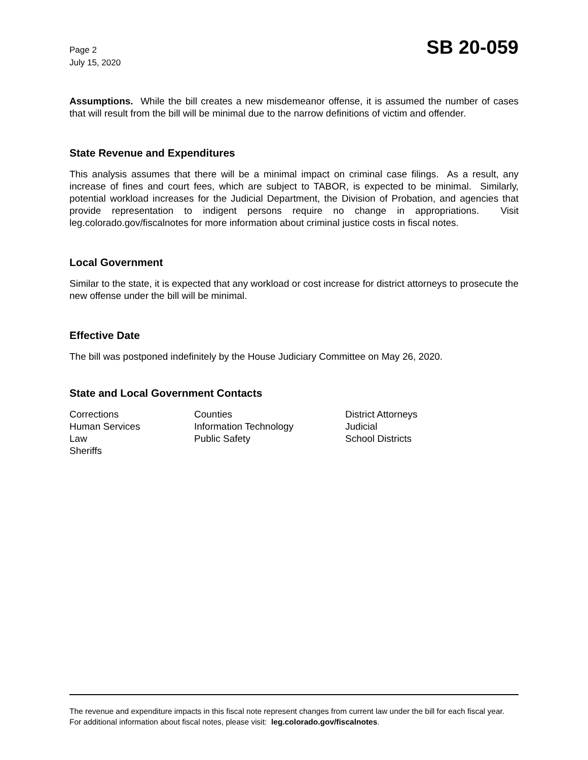Page 2
July 15, 2020
SB 20-059
Assumptions. While the bill creates a new misdemeanor offense, it is assumed the number of cases that will result from the bill will be minimal due to the narrow definitions of victim and offender.
State Revenue and Expenditures
This analysis assumes that there will be a minimal impact on criminal case filings. As a result, any increase of fines and court fees, which are subject to TABOR, is expected to be minimal. Similarly, potential workload increases for the Judicial Department, the Division of Probation, and agencies that provide representation to indigent persons require no change in appropriations. Visit leg.colorado.gov/fiscalnotes for more information about criminal justice costs in fiscal notes.
Local Government
Similar to the state, it is expected that any workload or cost increase for district attorneys to prosecute the new offense under the bill will be minimal.
Effective Date
The bill was postponed indefinitely by the House Judiciary Committee on May 26, 2020.
State and Local Government Contacts
| Corrections | Counties | District Attorneys |
| Human Services | Information Technology | Judicial |
| Law | Public Safety | School Districts |
| Sheriffs | | |
The revenue and expenditure impacts in this fiscal note represent changes from current law under the bill for each fiscal year. For additional information about fiscal notes, please visit: leg.colorado.gov/fiscalnotes.